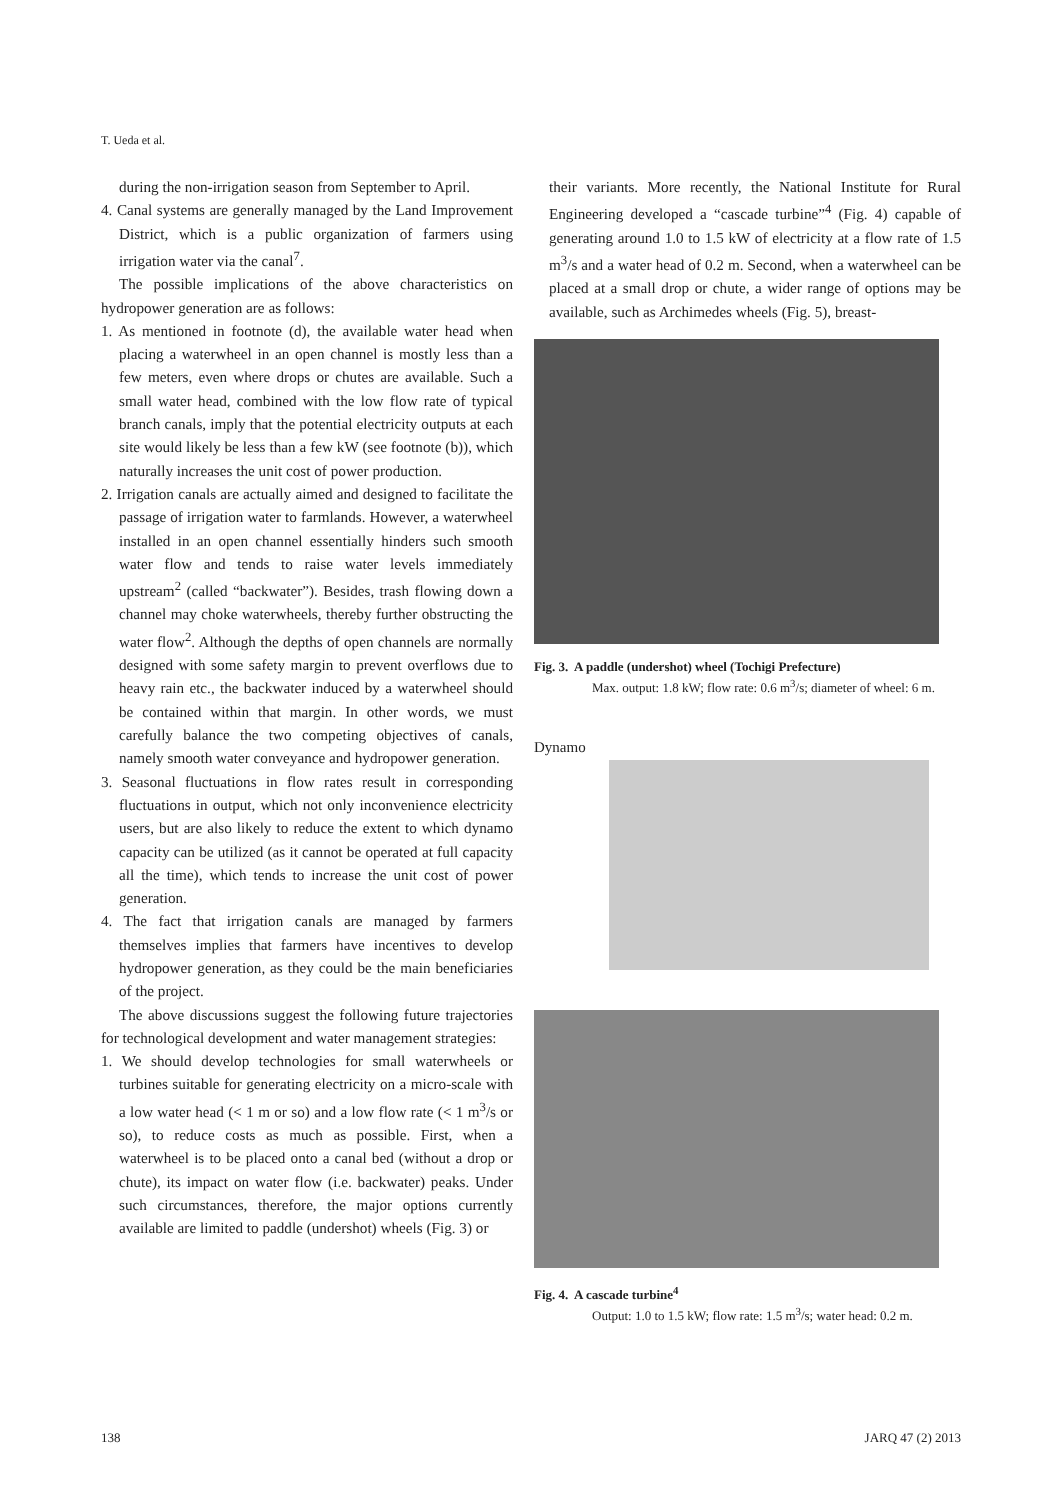T. Ueda et al.
during the non-irrigation season from September to April.
4. Canal systems are generally managed by the Land Improvement District, which is a public organization of farmers using irrigation water via the canal<sup>7</sup>.
The possible implications of the above characteristics on hydropower generation are as follows:
1. As mentioned in footnote (d), the available water head when placing a waterwheel in an open channel is mostly less than a few meters, even where drops or chutes are available. Such a small water head, combined with the low flow rate of typical branch canals, imply that the potential electricity outputs at each site would likely be less than a few kW (see footnote (b)), which naturally increases the unit cost of power production.
2. Irrigation canals are actually aimed and designed to facilitate the passage of irrigation water to farmlands. However, a waterwheel installed in an open channel essentially hinders such smooth water flow and tends to raise water levels immediately upstream<sup>2</sup> (called “backwater”). Besides, trash flowing down a channel may choke waterwheels, thereby further obstructing the water flow<sup>2</sup>. Although the depths of open channels are normally designed with some safety margin to prevent overflows due to heavy rain etc., the backwater induced by a waterwheel should be contained within that margin. In other words, we must carefully balance the two competing objectives of canals, namely smooth water conveyance and hydropower generation.
3. Seasonal fluctuations in flow rates result in corresponding fluctuations in output, which not only inconvenience electricity users, but are also likely to reduce the extent to which dynamo capacity can be utilized (as it cannot be operated at full capacity all the time), which tends to increase the unit cost of power generation.
4. The fact that irrigation canals are managed by farmers themselves implies that farmers have incentives to develop hydropower generation, as they could be the main beneficiaries of the project.
The above discussions suggest the following future trajectories for technological development and water management strategies:
1. We should develop technologies for small waterwheels or turbines suitable for generating electricity on a micro-scale with a low water head (< 1 m or so) and a low flow rate (< 1 m<sup>3</sup>/s or so), to reduce costs as much as possible. First, when a waterwheel is to be placed onto a canal bed (without a drop or chute), its impact on water flow (i.e. backwater) peaks. Under such circumstances, therefore, the major options currently available are limited to paddle (undershot) wheels (Fig. 3) or
their variants. More recently, the National Institute for Rural Engineering developed a “cascade turbine”<sup>4</sup> (Fig. 4) capable of generating around 1.0 to 1.5 kW of electricity at a flow rate of 1.5 m<sup>3</sup>/s and a water head of 0.2 m. Second, when a waterwheel can be placed at a small drop or chute, a wider range of options may be available, such as Archimedes wheels (Fig. 5), breast-
Fig. 3. A paddle (undershot) wheel (Tochigi Prefecture)
Max. output: 1.8 kW; flow rate: 0.6 m<sup>3</sup>/s; diameter of wheel: 6 m.
Dynamo
Fig. 4. A cascade turbine<sup>4</sup>
Output: 1.0 to 1.5 kW; flow rate: 1.5 m<sup>3</sup>/s; water head: 0.2 m.
138 JARQ 47 (2) 2013